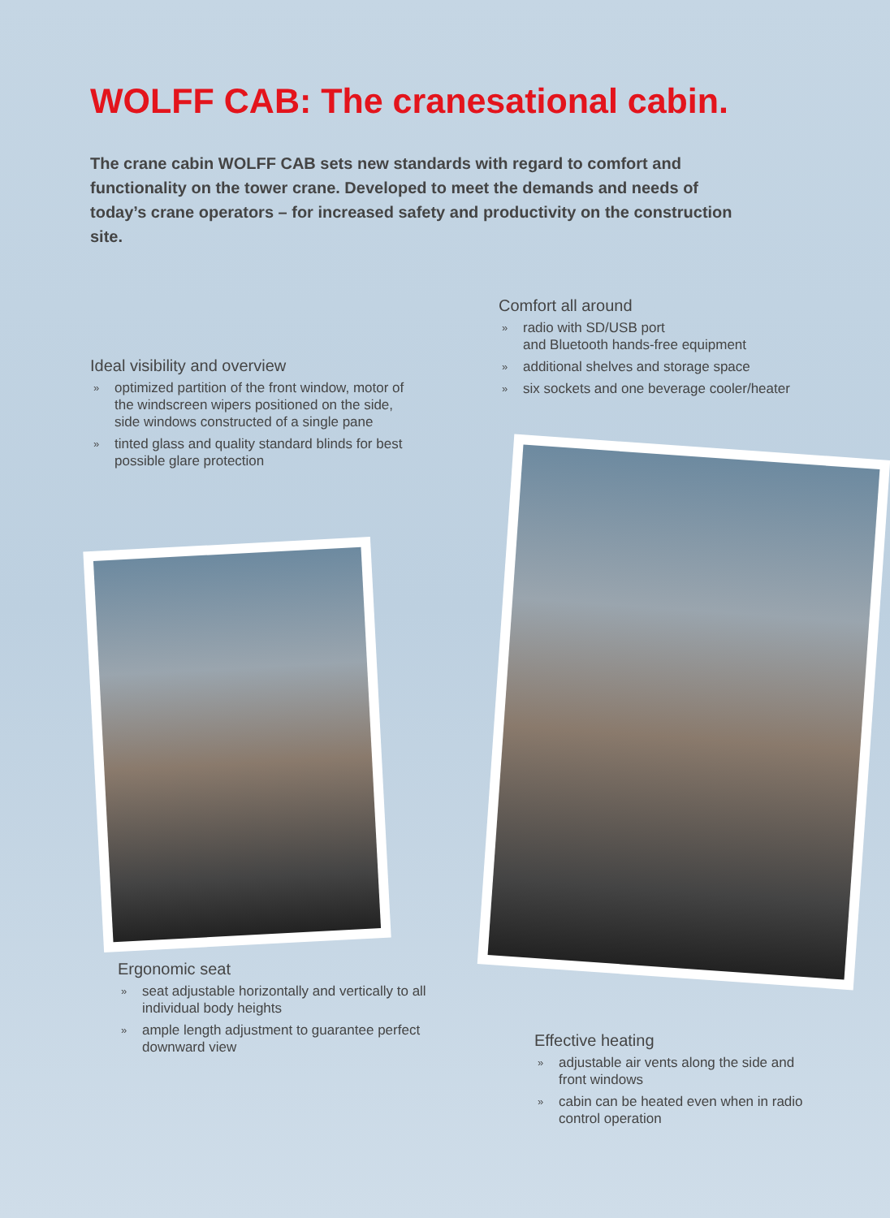WOLFF CAB: The cranesational cabin.
The crane cabin WOLFF CAB sets new standards with regard to comfort and functionality on the tower crane. Developed to meet the demands and needs of today’s crane operators – for increased safety and productivity on the construction site.
Comfort all around
» radio with SD/USB port
and Bluetooth hands-free equipment
» additional shelves and storage space
» six sockets and one beverage cooler/heater
Ideal visibility and overview
» optimized partition of the front window, motor of the windscreen wipers positioned on the side, side windows constructed of a single pane
» tinted glass and quality standard blinds for best possible glare protection
Ergonomic seat
» seat adjustable horizontally and vertically to all individual body heights
» ample length adjustment to guarantee perfect downward view
Effective heating
» adjustable air vents along the side and front windows
» cabin can be heated even when in radio control operation